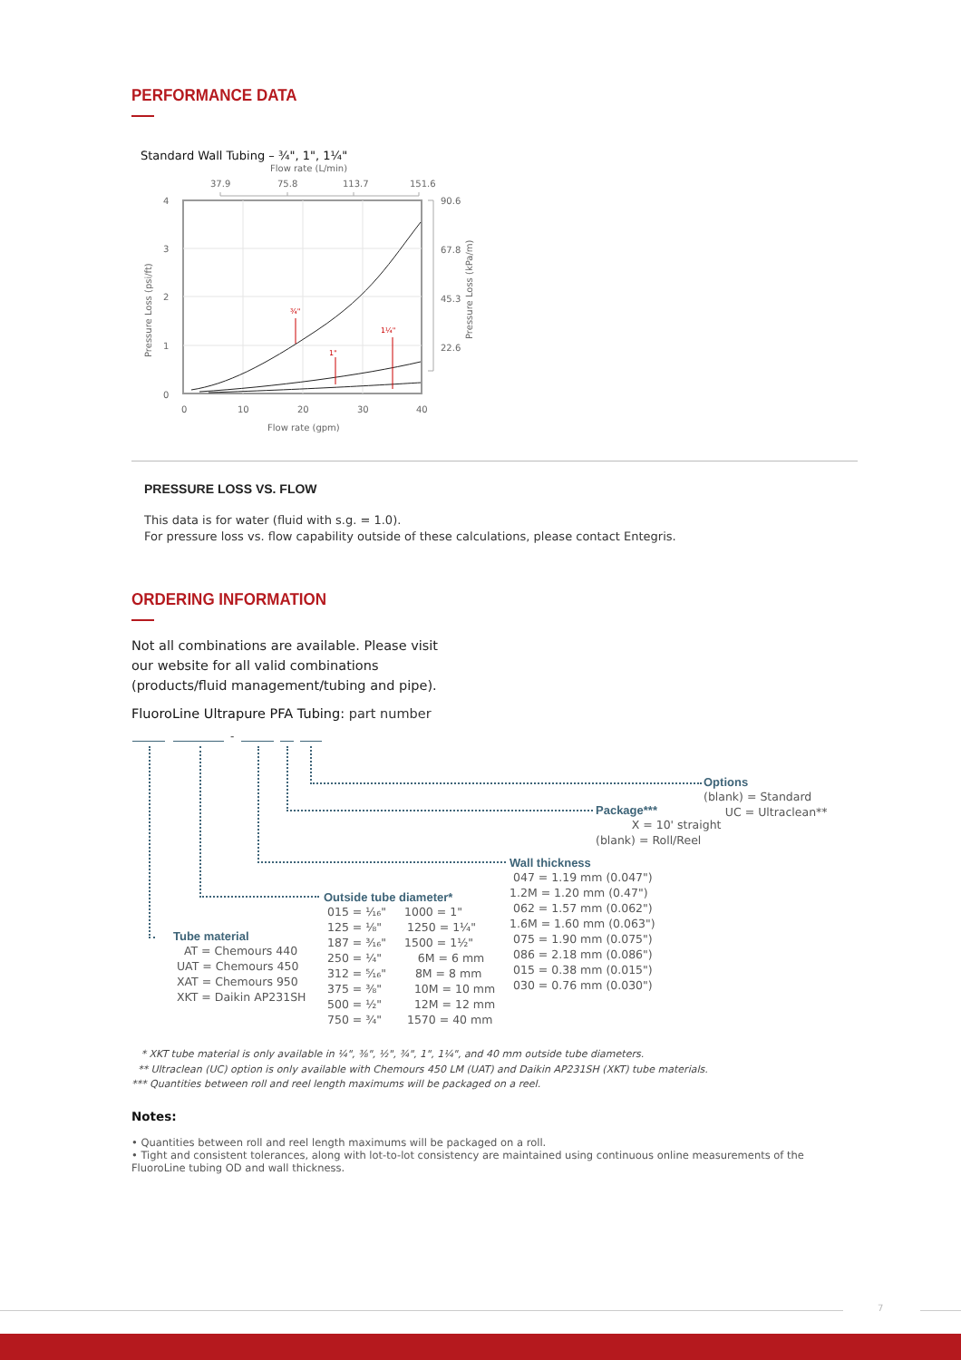PERFORMANCE DATA
Standard Wall Tubing – ¾", 1", 1¼"
Flow rate (L/min)
37.9
75.8
113.7
151.6
4
3
2
1
0
0
10
20
30
40
Flow rate (gpm)
Pressure Loss (psi/ft)
Pressure Loss (kPa/m)
90.6
67.8
45.3
22.6
¾"
1"
1¼"
PRESSURE LOSS VS. FLOW
This data is for water (fluid with s.g. = 1.0).
For pressure loss vs. flow capability outside of these calculations, please contact Entegris.
ORDERING INFORMATION
Not all combinations are available. Please visit our website for all valid combinations (products/fluid management/tubing and pipe).
FluoroLine Ultrapure PFA Tubing: part number
-
Options
(blank) = Standard UC = Ultraclean**
Package***
X = 10' straight (blank) = Roll/Reel
Wall thickness
047 = 1.19 mm (0.047") 1.2M = 1.20 mm (0.47") 062 = 1.57 mm (0.062") 1.6M = 1.60 mm (0.063") 075 = 1.90 mm (0.075") 086 = 2.18 mm (0.086") 015 = 0.38 mm (0.015") 030 = 0.76 mm (0.030")
Outside tube diameter*
015 = ¹⁄₁₆" 1000 = 1" 125 = ⅛" 1250 = 1¼" 187 = ³⁄₁₆" 1500 = 1½" 250 = ¼" 6M = 6 mm 312 = ⁵⁄₁₆" 8M = 8 mm 375 = ⅜" 10M = 10 mm 500 = ½" 12M = 12 mm 750 = ¾" 1570 = 40 mm
Tube material
AT = Chemours 440 UAT = Chemours 450 XAT = Chemours 950 XKT = Daikin AP231SH
* XKT tube material is only available in ¼", ⅜", ½", ¾", 1", 1¼", and 40 mm outside tube diameters. ** Ultraclean (UC) option is only available with Chemours 450 LM (UAT) and Daikin AP231SH (XKT) tube materials. *** Quantities between roll and reel length maximums will be packaged on a reel.
Notes:
• Quantities between roll and reel length maximums will be packaged on a roll.
• Tight and consistent tolerances, along with lot-to-lot consistency are maintained using continuous online measurements of the FluoroLine tubing OD and wall thickness.
7